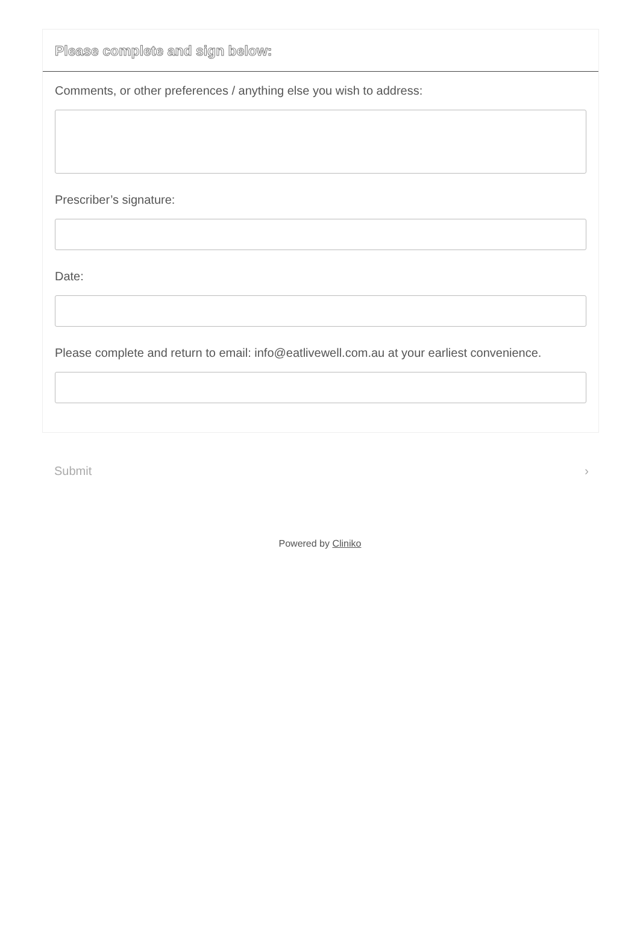Please complete and sign below:
Comments, or other preferences / anything else you wish to address:
Prescriber’s signature:
Date:
Please complete and return to email: info@eatlivewell.com.au at your earliest convenience.
Submit ›
Powered by Cliniko